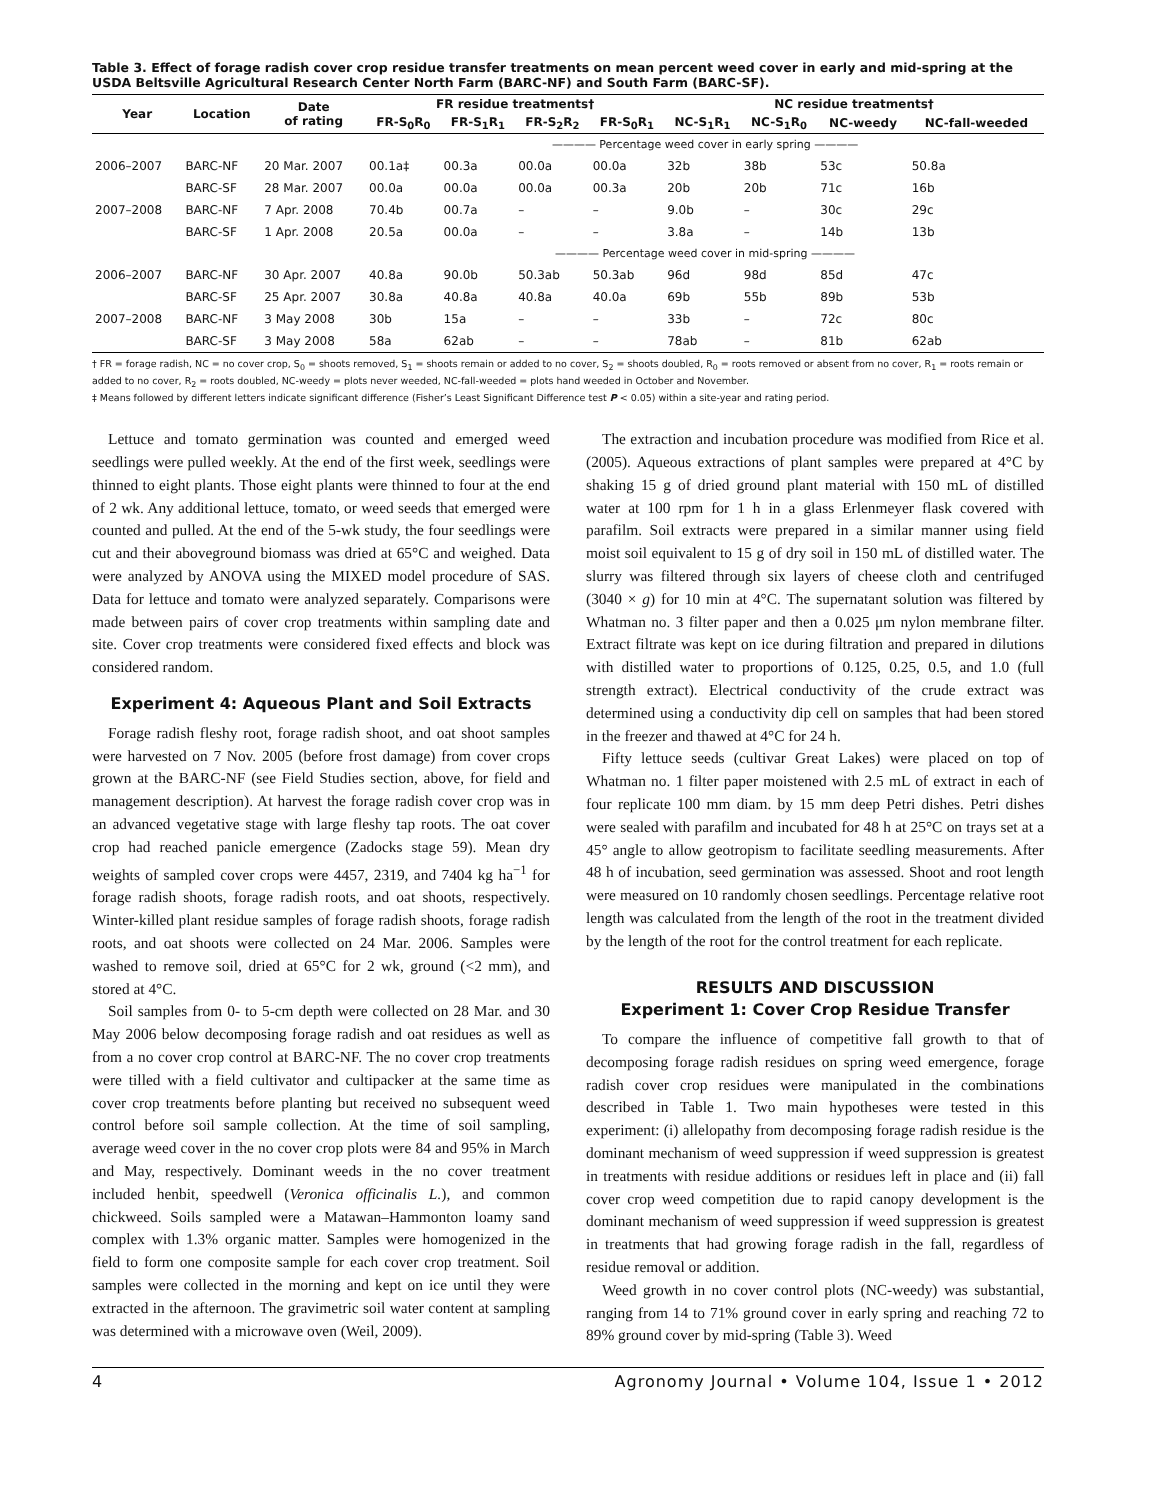Table 3. Effect of forage radish cover crop residue transfer treatments on mean percent weed cover in early and mid-spring at the USDA Beltsville Agricultural Research Center North Farm (BARC-NF) and South Farm (BARC-SF).
| Year | Location | Date of rating | FR residue treatments† | | | | NC residue treatments† | | | |
| --- | --- | --- | --- | --- | --- | --- | --- | --- | --- | --- |
| | | | FR-S<sub>0</sub>R<sub>0</sub> | FR-S<sub>1</sub>R<sub>1</sub> | FR-S<sub>2</sub>R<sub>2</sub> | FR-S<sub>0</sub>R<sub>1</sub> | NC-S<sub>1</sub>R<sub>1</sub> | NC-S<sub>1</sub>R<sub>0</sub> | NC-weedy | NC-fall-weeded |
| | | | ———— Percentage weed cover in early spring ———— | | | | | | | |
| 2006–2007 | BARC-NF | 20 Mar. 2007 | 00.1a‡ | 00.3a | 00.0a | 00.0a | 32b | 38b | 53c | 50.8a |
| | BARC-SF | 28 Mar. 2007 | 00.0a | 00.0a | 00.0a | 00.3a | 20b | 20b | 71c | 16b |
| 2007–2008 | BARC-NF | 7 Apr. 2008 | 70.4b | 00.7a | – | – | 9.0b | – | 30c | 29c |
| | BARC-SF | 1 Apr. 2008 | 20.5a | 00.0a | – | – | 3.8a | – | 14b | 13b |
| | | | ———— Percentage weed cover in mid-spring ———— | | | | | | | |
| 2006–2007 | BARC-NF | 30 Apr. 2007 | 40.8a | 90.0b | 50.3ab | 50.3ab | 96d | 98d | 85d | 47c |
| | BARC-SF | 25 Apr. 2007 | 30.8a | 40.8a | 40.8a | 40.0a | 69b | 55b | 89b | 53b |
| 2007–2008 | BARC-NF | 3 May 2008 | 30b | 15a | – | – | 33b | – | 72c | 80c |
| | BARC-SF | 3 May 2008 | 58a | 62ab | – | – | 78ab | – | 81b | 62ab |
† FR = forage radish, NC = no cover crop, S<sub>0</sub> = shoots removed, S<sub>1</sub> = shoots remain or added to no cover, S<sub>2</sub> = shoots doubled, R<sub>0</sub> = roots removed or absent from no cover, R<sub>1</sub> = roots remain or added to no cover, R<sub>2</sub> = roots doubled, NC-weedy = plots never weeded, NC-fall-weeded = plots hand weeded in October and November.
‡ Means followed by different letters indicate significant difference (Fisher’s Least Significant Difference test P < 0.05) within a site-year and rating period.
Lettuce and tomato germination was counted and emerged weed seedlings were pulled weekly. At the end of the first week, seedlings were thinned to eight plants. Those eight plants were thinned to four at the end of 2 wk. Any additional lettuce, tomato, or weed seeds that emerged were counted and pulled. At the end of the 5-wk study, the four seedlings were cut and their aboveground biomass was dried at 65°C and weighed. Data were analyzed by ANOVA using the MIXED model procedure of SAS. Data for lettuce and tomato were analyzed separately. Comparisons were made between pairs of cover crop treatments within sampling date and site. Cover crop treatments were considered fixed effects and block was considered random.
Experiment 4: Aqueous Plant and Soil Extracts
Forage radish fleshy root, forage radish shoot, and oat shoot samples were harvested on 7 Nov. 2005 (before frost damage) from cover crops grown at the BARC-NF (see Field Studies section, above, for field and management description). At harvest the forage radish cover crop was in an advanced vegetative stage with large fleshy tap roots. The oat cover crop had reached panicle emergence (Zadocks stage 59). Mean dry weights of sampled cover crops were 4457, 2319, and 7404 kg ha<sup>−1</sup> for forage radish shoots, forage radish roots, and oat shoots, respectively. Winter-killed plant residue samples of forage radish shoots, forage radish roots, and oat shoots were collected on 24 Mar. 2006. Samples were washed to remove soil, dried at 65°C for 2 wk, ground (<2 mm), and stored at 4°C.
Soil samples from 0- to 5-cm depth were collected on 28 Mar. and 30 May 2006 below decomposing forage radish and oat residues as well as from a no cover crop control at BARC-NF. The no cover crop treatments were tilled with a field cultivator and cultipacker at the same time as cover crop treatments before planting but received no subsequent weed control before soil sample collection. At the time of soil sampling, average weed cover in the no cover crop plots were 84 and 95% in March and May, respectively. Dominant weeds in the no cover treatment included henbit, speedwell (Veronica officinalis L.), and common chickweed. Soils sampled were a Matawan–Hammonton loamy sand complex with 1.3% organic matter. Samples were homogenized in the field to form one composite sample for each cover crop treatment. Soil samples were collected in the morning and kept on ice until they were extracted in the afternoon. The gravimetric soil water content at sampling was determined with a microwave oven (Weil, 2009).
The extraction and incubation procedure was modified from Rice et al. (2005). Aqueous extractions of plant samples were prepared at 4°C by shaking 15 g of dried ground plant material with 150 mL of distilled water at 100 rpm for 1 h in a glass Erlenmeyer flask covered with parafilm. Soil extracts were prepared in a similar manner using field moist soil equivalent to 15 g of dry soil in 150 mL of distilled water. The slurry was filtered through six layers of cheese cloth and centrifuged (3040 × g) for 10 min at 4°C. The supernatant solution was filtered by Whatman no. 3 filter paper and then a 0.025 μm nylon membrane filter. Extract filtrate was kept on ice during filtration and prepared in dilutions with distilled water to proportions of 0.125, 0.25, 0.5, and 1.0 (full strength extract). Electrical conductivity of the crude extract was determined using a conductivity dip cell on samples that had been stored in the freezer and thawed at 4°C for 24 h.
Fifty lettuce seeds (cultivar Great Lakes) were placed on top of Whatman no. 1 filter paper moistened with 2.5 mL of extract in each of four replicate 100 mm diam. by 15 mm deep Petri dishes. Petri dishes were sealed with parafilm and incubated for 48 h at 25°C on trays set at a 45° angle to allow geotropism to facilitate seedling measurements. After 48 h of incubation, seed germination was assessed. Shoot and root length were measured on 10 randomly chosen seedlings. Percentage relative root length was calculated from the length of the root in the treatment divided by the length of the root for the control treatment for each replicate.
RESULTS AND DISCUSSION
Experiment 1: Cover Crop Residue Transfer
To compare the influence of competitive fall growth to that of decomposing forage radish residues on spring weed emergence, forage radish cover crop residues were manipulated in the combinations described in Table 1. Two main hypotheses were tested in this experiment: (i) allelopathy from decomposing forage radish residue is the dominant mechanism of weed suppression if weed suppression is greatest in treatments with residue additions or residues left in place and (ii) fall cover crop weed competition due to rapid canopy development is the dominant mechanism of weed suppression if weed suppression is greatest in treatments that had growing forage radish in the fall, regardless of residue removal or addition.
Weed growth in no cover control plots (NC-weedy) was substantial, ranging from 14 to 71% ground cover in early spring and reaching 72 to 89% ground cover by mid-spring (Table 3). Weed
4 Agronomy Journal • Volume 104, Issue 1 • 2012